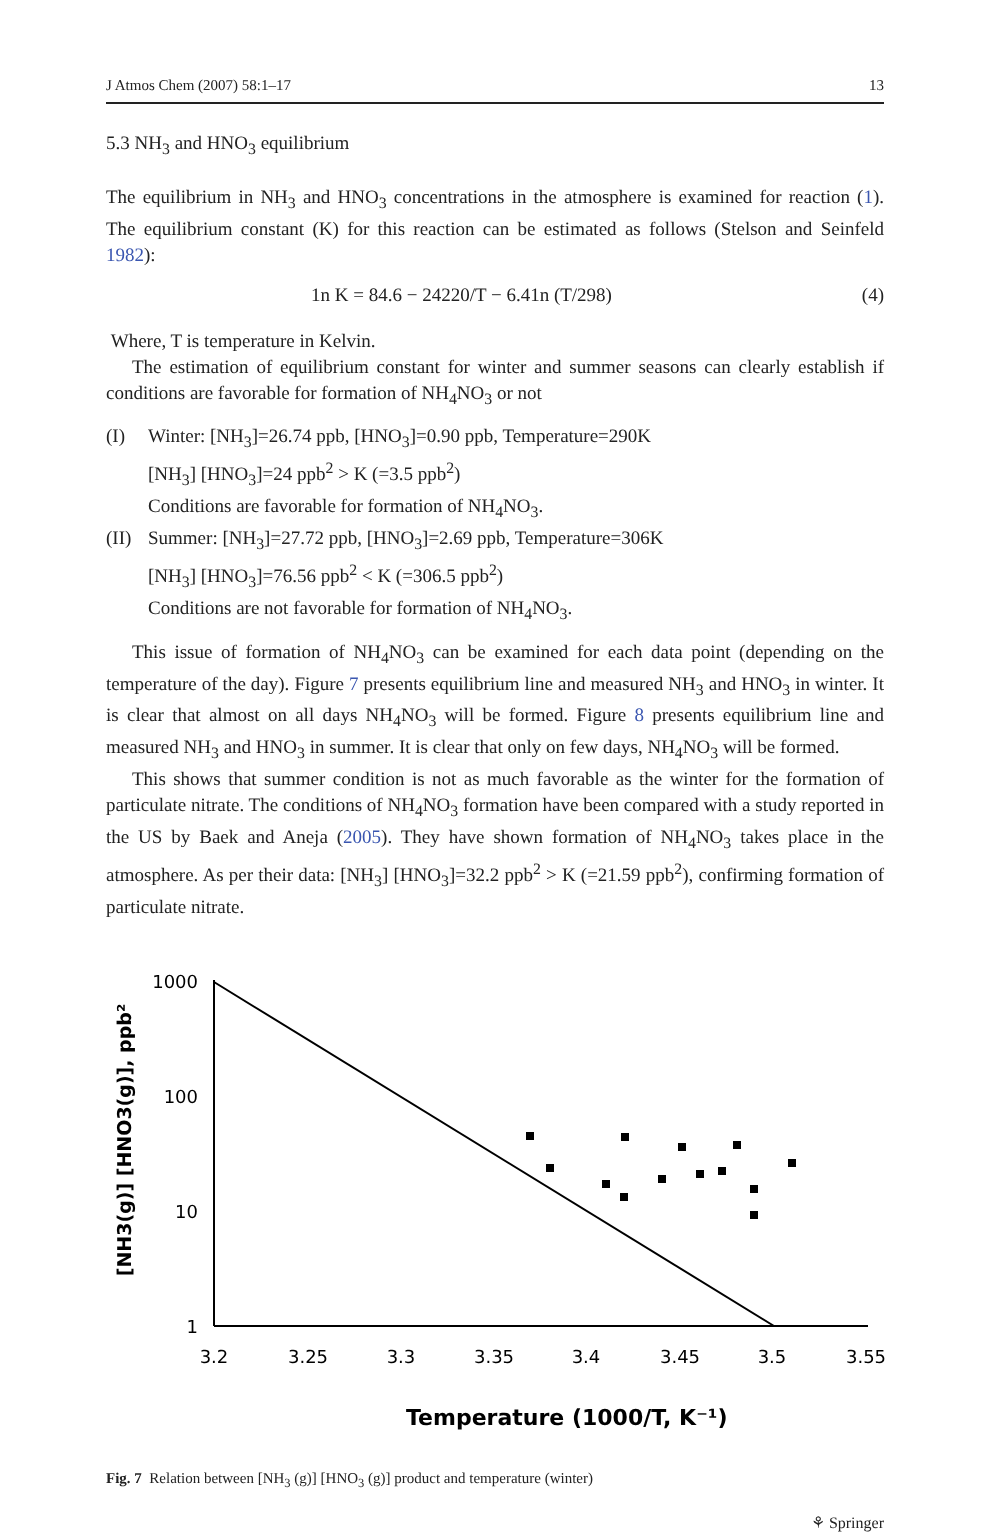J Atmos Chem (2007) 58:1–17 13
5.3 NH<sub>3</sub> and HNO<sub>3</sub> equilibrium
The equilibrium in NH<sub>3</sub> and HNO<sub>3</sub> concentrations in the atmosphere is examined for reaction (1). The equilibrium constant (K) for this reaction can be estimated as follows (Stelson and Seinfeld 1982):
1n K = 84.6 − 24220/T − 6.41n (T/298) (4)
Where, T is temperature in Kelvin.
The estimation of equilibrium constant for winter and summer seasons can clearly establish if conditions are favorable for formation of NH<sub>4</sub>NO<sub>3</sub> or not
(I) Winter: [NH<sub>3</sub>]=26.74 ppb, [HNO<sub>3</sub>]=0.90 ppb, Temperature=290K
[NH<sub>3</sub>] [HNO<sub>3</sub>]=24 ppb<sup>2</sup> > K (=3.5 ppb<sup>2</sup>)
Conditions are favorable for formation of NH<sub>4</sub>NO<sub>3</sub>.
(II) Summer: [NH<sub>3</sub>]=27.72 ppb, [HNO<sub>3</sub>]=2.69 ppb, Temperature=306K
[NH<sub>3</sub>] [HNO<sub>3</sub>]=76.56 ppb<sup>2</sup> < K (=306.5 ppb<sup>2</sup>)
Conditions are not favorable for formation of NH<sub>4</sub>NO<sub>3</sub>.
This issue of formation of NH<sub>4</sub>NO<sub>3</sub> can be examined for each data point (depending on the temperature of the day). Figure 7 presents equilibrium line and measured NH<sub>3</sub> and HNO<sub>3</sub> in winter. It is clear that almost on all days NH<sub>4</sub>NO<sub>3</sub> will be formed. Figure 8 presents equilibrium line and measured NH<sub>3</sub> and HNO<sub>3</sub> in summer. It is clear that only on few days, NH<sub>4</sub>NO<sub>3</sub> will be formed.
This shows that summer condition is not as much favorable as the winter for the formation of particulate nitrate. The conditions of NH<sub>4</sub>NO<sub>3</sub> formation have been compared with a study reported in the US by Baek and Aneja (2005). They have shown formation of NH<sub>4</sub>NO<sub>3</sub> takes place in the atmosphere. As per their data: [NH<sub>3</sub>] [HNO<sub>3</sub>]=32.2 ppb<sup>2</sup> > K (=21.59 ppb<sup>2</sup>), confirming formation of particulate nitrate.
[NH3(g)] [HNO3(g)], ppb²
1000
100
10
1
3.2
3.25
3.3
3.35
3.4
3.45
3.5
3.55
Temperature (1000/T, K⁻¹)
Fig. 7 Relation between [NH<sub>3</sub> (g)] [HNO<sub>3</sub> (g)] product and temperature (winter)
⚘ Springer